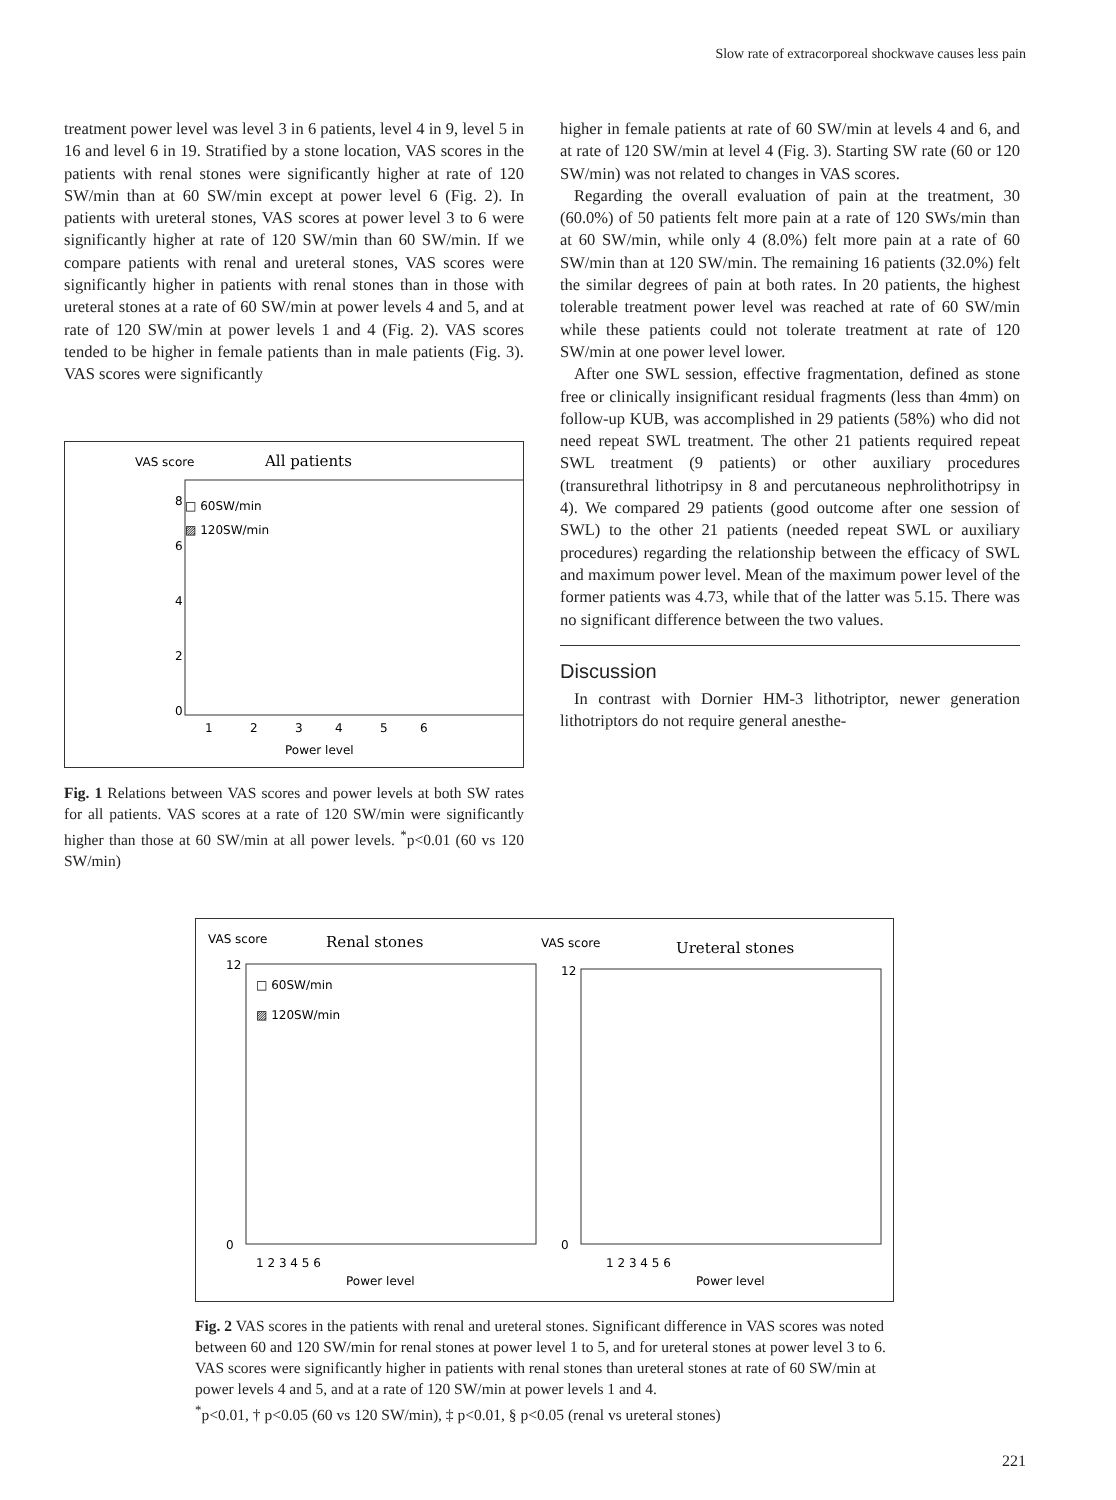Slow rate of extracorporeal shockwave causes less pain
treatment power level was level 3 in 6 patients, level 4 in 9, level 5 in 16 and level 6 in 19. Stratified by a stone location, VAS scores in the patients with renal stones were significantly higher at rate of 120 SW/min than at 60 SW/min except at power level 6 (Fig. 2). In patients with ureteral stones, VAS scores at power level 3 to 6 were significantly higher at rate of 120 SW/min than 60 SW/min. If we compare patients with renal and ureteral stones, VAS scores were significantly higher in patients with renal stones than in those with ureteral stones at a rate of 60 SW/min at power levels 4 and 5, and at rate of 120 SW/min at power levels 1 and 4 (Fig. 2). VAS scores tended to be higher in female patients than in male patients (Fig. 3). VAS scores were significantly
VAS score
All patients
□ 60SW/min
▨ 120SW/min
0
2
4
6
8
1
2
3
4
5
6
Power level
Fig. 1 Relations between VAS scores and power levels at both SW rates for all patients. VAS scores at a rate of 120 SW/min were significantly higher than those at 60 SW/min at all power levels. <sup>*</sup>p<0.01 (60 vs 120 SW/min)
higher in female patients at rate of 60 SW/min at levels 4 and 6, and at rate of 120 SW/min at level 4 (Fig. 3). Starting SW rate (60 or 120 SW/min) was not related to changes in VAS scores.
Regarding the overall evaluation of pain at the treatment, 30 (60.0%) of 50 patients felt more pain at a rate of 120 SWs/min than at 60 SW/min, while only 4 (8.0%) felt more pain at a rate of 60 SW/min than at 120 SW/min. The remaining 16 patients (32.0%) felt the similar degrees of pain at both rates. In 20 patients, the highest tolerable treatment power level was reached at rate of 60 SW/min while these patients could not tolerate treatment at rate of 120 SW/min at one power level lower.
After one SWL session, effective fragmentation, defined as stone free or clinically insignificant residual fragments (less than 4mm) on follow-up KUB, was accomplished in 29 patients (58%) who did not need repeat SWL treatment. The other 21 patients required repeat SWL treatment (9 patients) or other auxiliary procedures (transurethral lithotripsy in 8 and percutaneous nephrolithotripsy in 4). We compared 29 patients (good outcome after one session of SWL) to the other 21 patients (needed repeat SWL or auxiliary procedures) regarding the relationship between the efficacy of SWL and maximum power level. Mean of the maximum power level of the former patients was 4.73, while that of the latter was 5.15. There was no significant difference between the two values.
Discussion
In contrast with Dornier HM-3 lithotriptor, newer generation lithotriptors do not require general anesthe-
VAS score
Renal stones
VAS score
Ureteral stones
□ 60SW/min
▨ 120SW/min
12
0
12
0
1 2 3 4 5 6
Power level
1 2 3 4 5 6
Power level
Fig. 2 VAS scores in the patients with renal and ureteral stones. Significant difference in VAS scores was noted between 60 and 120 SW/min for renal stones at power level 1 to 5, and for ureteral stones at power level 3 to 6. VAS scores were significantly higher in patients with renal stones than ureteral stones at rate of 60 SW/min at power levels 4 and 5, and at a rate of 120 SW/min at power levels 1 and 4.
<sup>*</sup> p<0.01, † p<0.05 (60 vs 120 SW/min), ‡ p<0.01, § p<0.05 (renal vs ureteral stones)
221